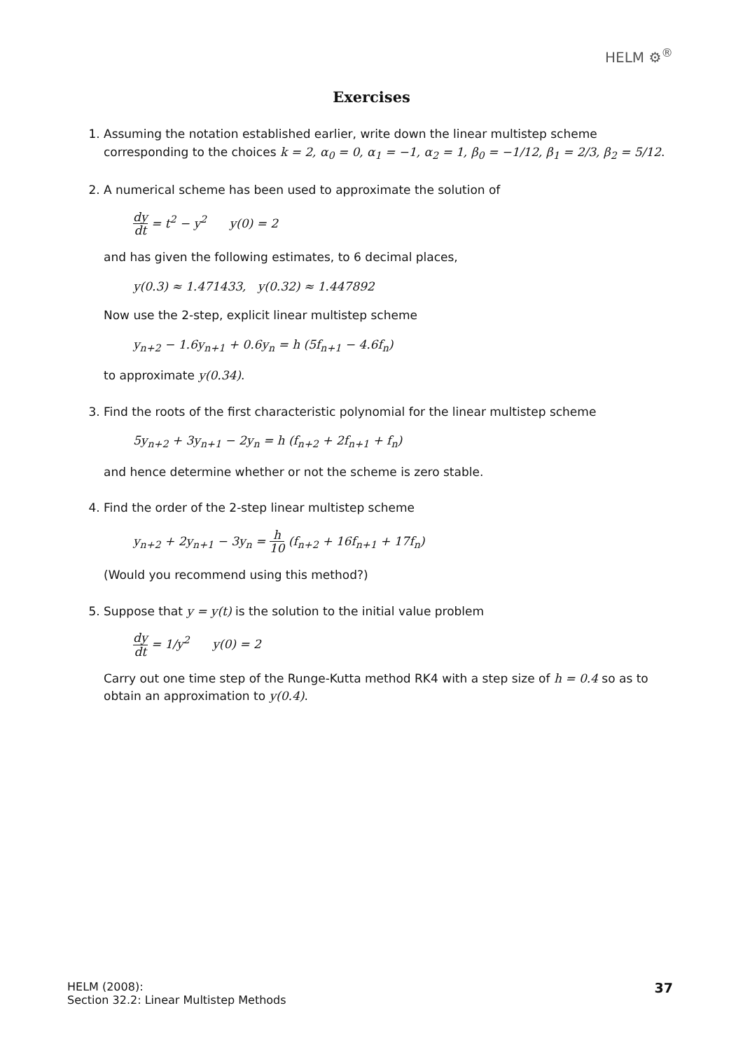HELM ⚙<sup>®</sup>
Exercises
1. Assuming the notation established earlier, write down the linear multistep scheme corresponding to the choices k = 2, α<sub>0</sub> = 0, α<sub>1</sub> = −1, α<sub>2</sub> = 1, β<sub>0</sub> = −1/12, β<sub>1</sub> = 2/3, β<sub>2</sub> = 5/12.
2. A numerical scheme has been used to approximate the solution of
dy dt = t<sup>2</sup> − y<sup>2</sup> y(0) = 2
and has given the following estimates, to 6 decimal places,
y(0.3) ≈ 1.471433, y(0.32) ≈ 1.447892
Now use the 2-step, explicit linear multistep scheme
y<sub>n+2</sub> − 1.6y<sub>n+1</sub> + 0.6y<sub>n</sub> = h (5f<sub>n+1</sub> − 4.6f<sub>n</sub>)
to approximate y(0.34).
3. Find the roots of the first characteristic polynomial for the linear multistep scheme
5y<sub>n+2</sub> + 3y<sub>n+1</sub> − 2y<sub>n</sub> = h (f<sub>n+2</sub> + 2f<sub>n+1</sub> + f<sub>n</sub>)
and hence determine whether or not the scheme is zero stable.
4. Find the order of the 2-step linear multistep scheme
y<sub>n+2</sub> + 2y<sub>n+1</sub> − 3y<sub>n</sub> = h 10 (f<sub>n+2</sub> + 16f<sub>n+1</sub> + 17f<sub>n</sub>)
(Would you recommend using this method?)
5. Suppose that y = y(t) is the solution to the initial value problem
dy dt = 1/y<sup>2</sup> y(0) = 2
Carry out one time step of the Runge-Kutta method RK4 with a step size of h = 0.4 so as to obtain an approximation to y(0.4).
HELM (2008):
Section 32.2: Linear Multistep Methods
37